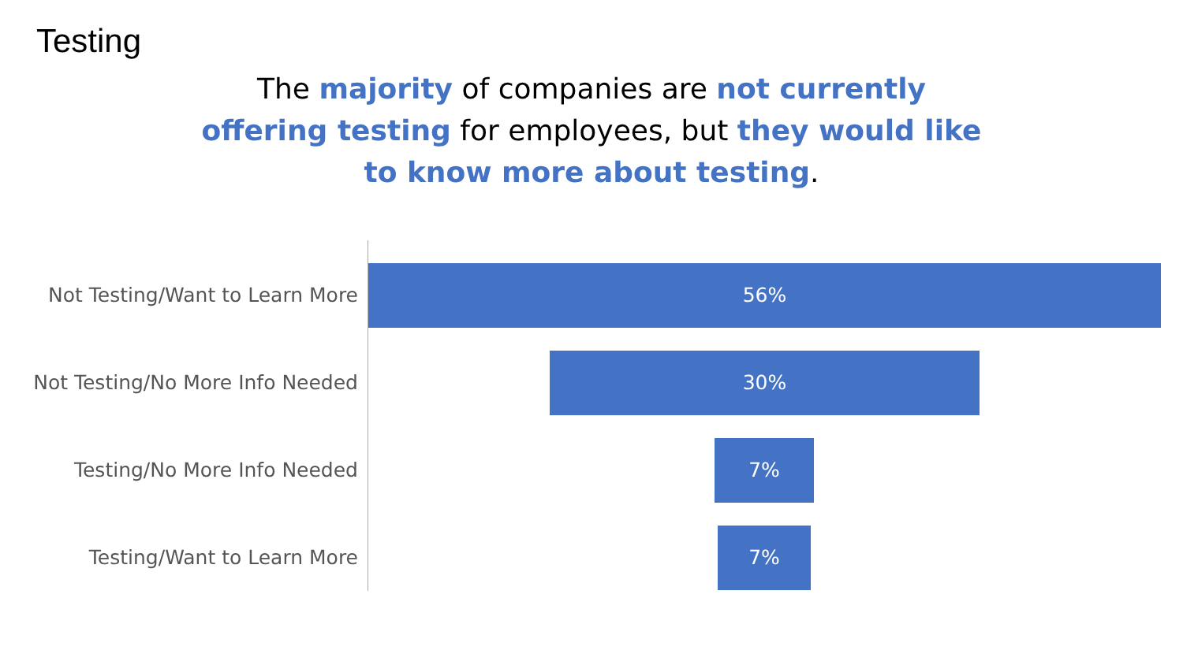Testing
The majority of companies are not currently offering testing for employees, but they would like to know more about testing.
Not Testing/Want to Learn More
56%
Not Testing/No More Info Needed
30%
Testing/No More Info Needed
7%
Testing/Want to Learn More
7%